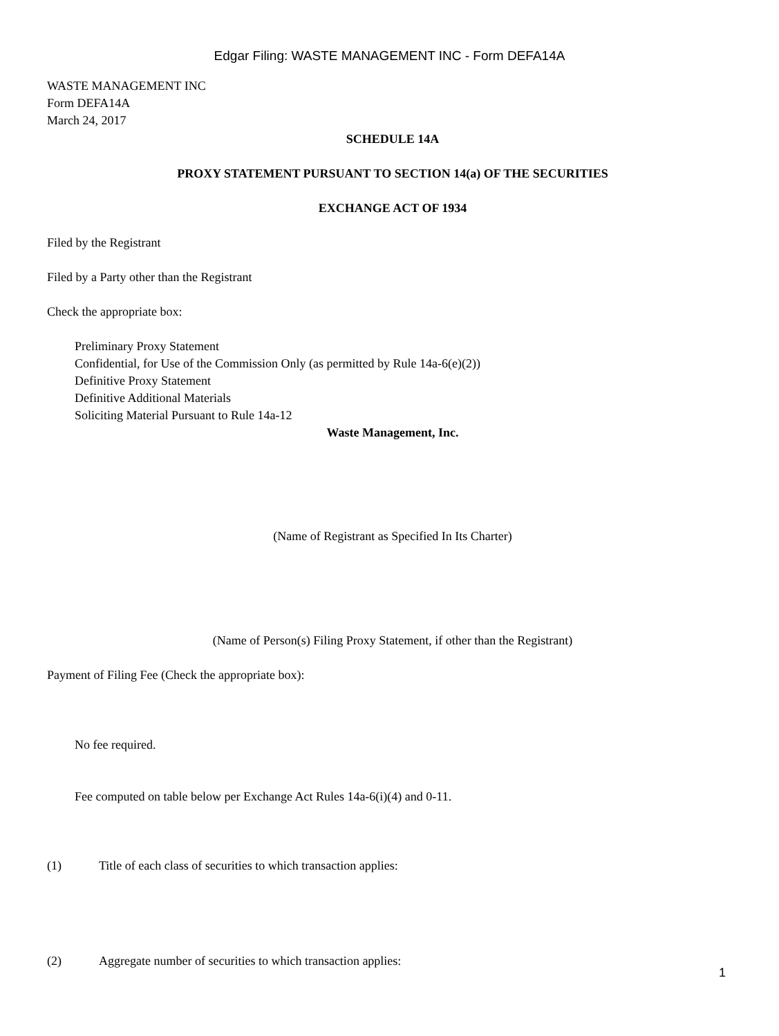Edgar Filing: WASTE MANAGEMENT INC - Form DEFA14A
WASTE MANAGEMENT INC
Form DEFA14A
March 24, 2017
SCHEDULE 14A
PROXY STATEMENT PURSUANT TO SECTION 14(a) OF THE SECURITIES
EXCHANGE ACT OF 1934
Filed by the Registrant
Filed by a Party other than the Registrant
Check the appropriate box:
Preliminary Proxy Statement
Confidential, for Use of the Commission Only (as permitted by Rule 14a-6(e)(2))
Definitive Proxy Statement
Definitive Additional Materials
Soliciting Material Pursuant to Rule 14a-12
Waste Management, Inc.
(Name of Registrant as Specified In Its Charter)
(Name of Person(s) Filing Proxy Statement, if other than the Registrant)
Payment of Filing Fee (Check the appropriate box):
No fee required.
Fee computed on table below per Exchange Act Rules 14a-6(i)(4) and 0-11.
(1) Title of each class of securities to which transaction applies:
(2) Aggregate number of securities to which transaction applies:
1